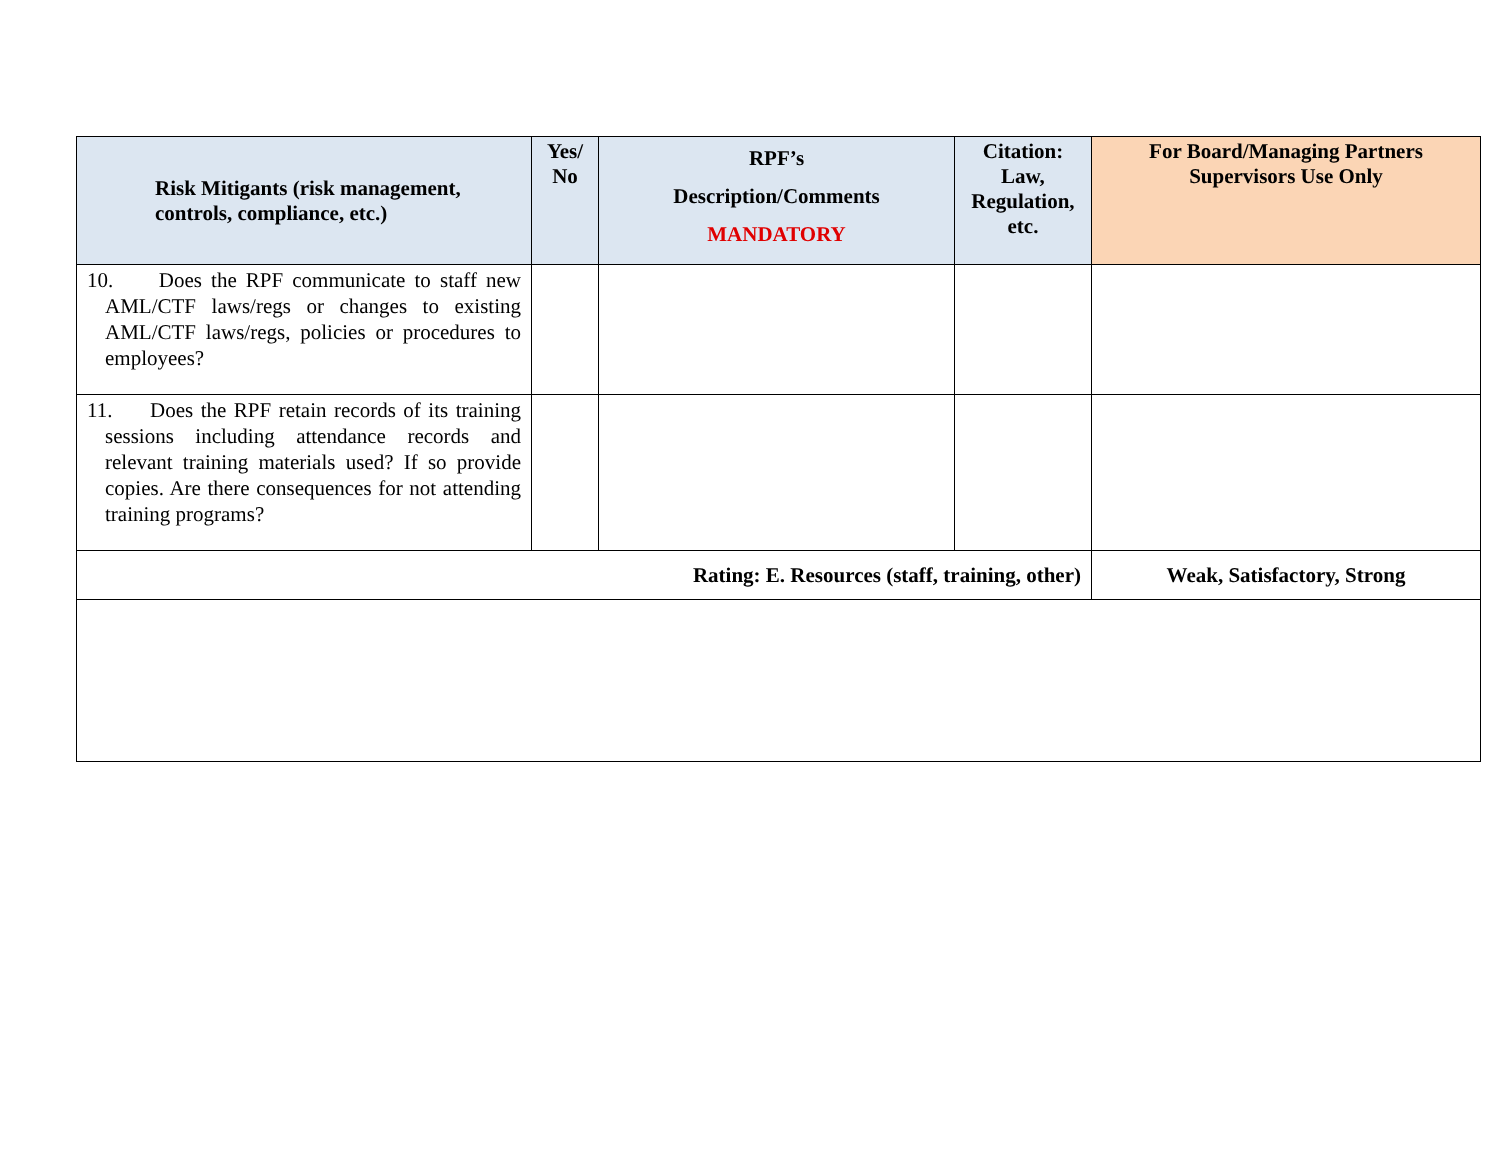| Risk Mitigants (risk management, controls, compliance, etc.) | Yes/ No | RPF’s Description/Comments MANDATORY | Citation: Law, Regulation, etc. | For Board/Managing Partners Supervisors Use Only |
| --- | --- | --- | --- | --- |
| 10. Does the RPF communicate to staff new AML/CTF laws/regs or changes to existing AML/CTF laws/regs, policies or procedures to employees? | | | | |
| 11. Does the RPF retain records of its training sessions including attendance records and relevant training materials used? If so provide copies. Are there consequences for not attending training programs? | | | | |
| Rating: E. Resources (staff, training, other) | | | | Weak, Satisfactory, Strong |